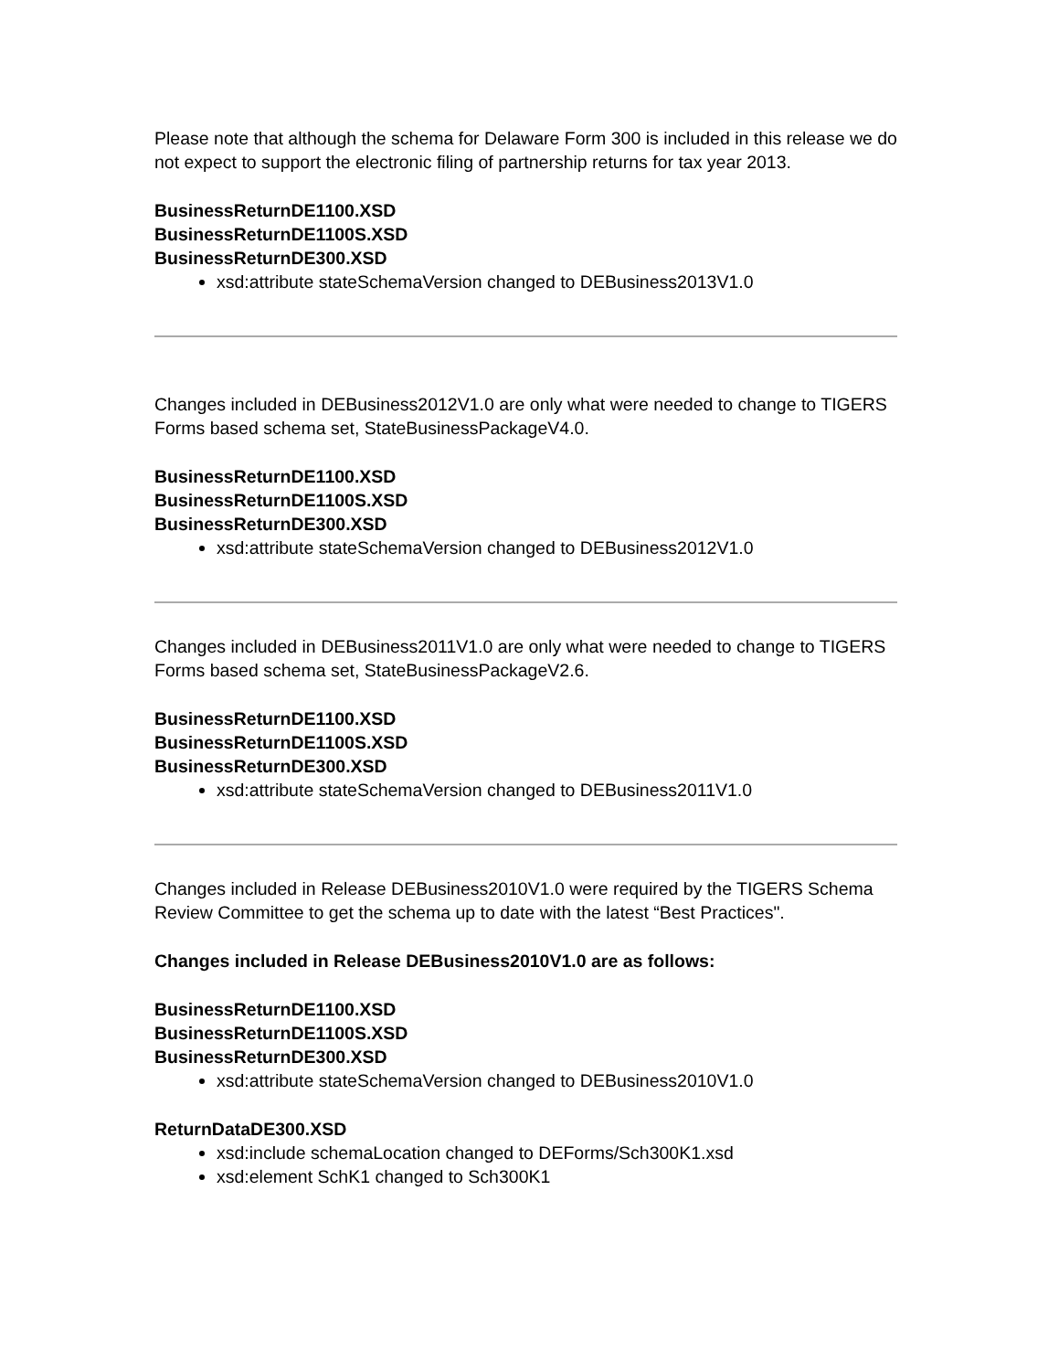Please note that although the schema for Delaware Form 300 is included in this release we do not expect to support the electronic filing of partnership returns for tax year 2013.
BusinessReturnDE1100.XSD
BusinessReturnDE1100S.XSD
BusinessReturnDE300.XSD
xsd:attribute stateSchemaVersion changed to DEBusiness2013V1.0
Changes included in DEBusiness2012V1.0 are only what were needed to change to TIGERS Forms based schema set, StateBusinessPackageV4.0.
BusinessReturnDE1100.XSD
BusinessReturnDE1100S.XSD
BusinessReturnDE300.XSD
xsd:attribute stateSchemaVersion changed to DEBusiness2012V1.0
Changes included in DEBusiness2011V1.0 are only what were needed to change to TIGERS Forms based schema set, StateBusinessPackageV2.6.
BusinessReturnDE1100.XSD
BusinessReturnDE1100S.XSD
BusinessReturnDE300.XSD
xsd:attribute stateSchemaVersion changed to DEBusiness2011V1.0
Changes included in Release DEBusiness2010V1.0 were required by the TIGERS Schema Review Committee to get the schema up to date with the latest “Best Practices".
Changes included in Release DEBusiness2010V1.0 are as follows:
BusinessReturnDE1100.XSD
BusinessReturnDE1100S.XSD
BusinessReturnDE300.XSD
xsd:attribute stateSchemaVersion changed to DEBusiness2010V1.0
ReturnDataDE300.XSD
xsd:include schemaLocation changed to DEForms/Sch300K1.xsd
xsd:element SchK1 changed to Sch300K1